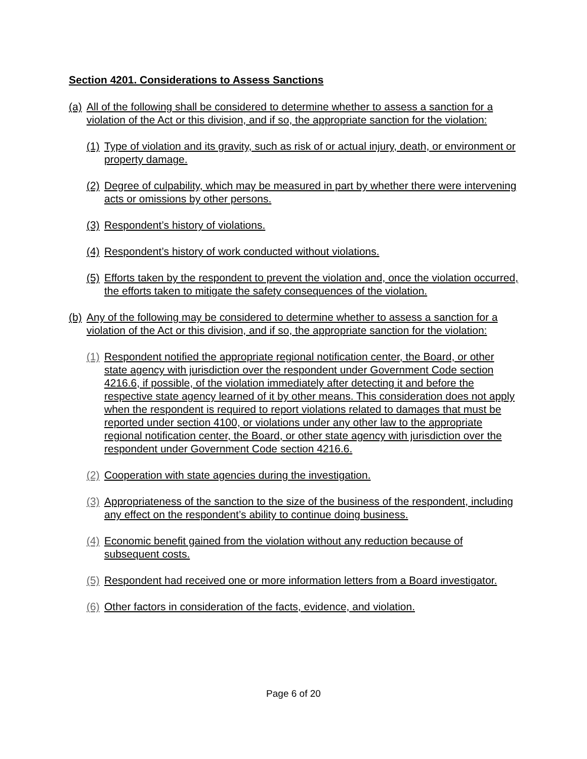Section 4201. Considerations to Assess Sanctions
(a) All of the following shall be considered to determine whether to assess a sanction for a violation of the Act or this division, and if so, the appropriate sanction for the violation:
(1) Type of violation and its gravity, such as risk of or actual injury, death, or environment or property damage.
(2) Degree of culpability, which may be measured in part by whether there were intervening acts or omissions by other persons.
(3) Respondent’s history of violations.
(4) Respondent’s history of work conducted without violations.
(5) Efforts taken by the respondent to prevent the violation and, once the violation occurred, the efforts taken to mitigate the safety consequences of the violation.
(b) Any of the following may be considered to determine whether to assess a sanction for a violation of the Act or this division, and if so, the appropriate sanction for the violation:
(1) Respondent notified the appropriate regional notification center, the Board, or other state agency with jurisdiction over the respondent under Government Code section 4216.6, if possible, of the violation immediately after detecting it and before the respective state agency learned of it by other means. This consideration does not apply when the respondent is required to report violations related to damages that must be reported under section 4100, or violations under any other law to the appropriate regional notification center, the Board, or other state agency with jurisdiction over the respondent under Government Code section 4216.6.
(2) Cooperation with state agencies during the investigation.
(3) Appropriateness of the sanction to the size of the business of the respondent, including any effect on the respondent’s ability to continue doing business.
(4) Economic benefit gained from the violation without any reduction because of subsequent costs.
(5) Respondent had received one or more information letters from a Board investigator.
(6) Other factors in consideration of the facts, evidence, and violation.
Page 6 of 20